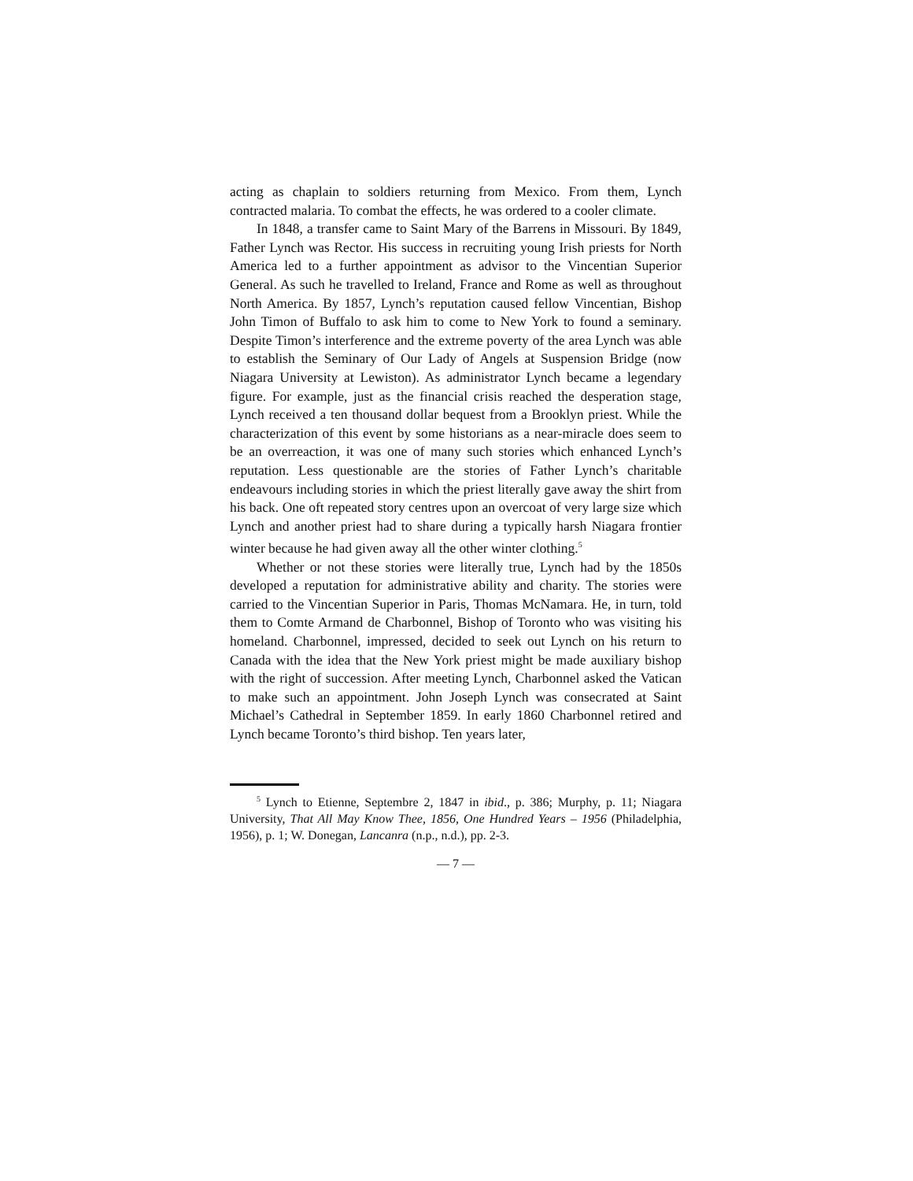acting as chaplain to soldiers returning from Mexico. From them, Lynch contracted malaria. To combat the effects, he was ordered to a cooler climate.
In 1848, a transfer came to Saint Mary of the Barrens in Missouri. By 1849, Father Lynch was Rector. His success in recruiting young Irish priests for North America led to a further appointment as advisor to the Vincentian Superior General. As such he travelled to Ireland, France and Rome as well as throughout North America. By 1857, Lynch’s reputation caused fellow Vincentian, Bishop John Timon of Buffalo to ask him to come to New York to found a seminary. Despite Timon’s interference and the extreme poverty of the area Lynch was able to establish the Seminary of Our Lady of Angels at Suspension Bridge (now Niagara University at Lewiston). As administrator Lynch became a legendary figure. For example, just as the financial crisis reached the desperation stage, Lynch received a ten thousand dollar bequest from a Brooklyn priest. While the characterization of this event by some historians as a near-miracle does seem to be an overreaction, it was one of many such stories which enhanced Lynch’s reputation. Less questionable are the stories of Father Lynch’s charitable endeavours including stories in which the priest literally gave away the shirt from his back. One oft repeated story centres upon an overcoat of very large size which Lynch and another priest had to share during a typically harsh Niagara frontier winter because he had given away all the other winter clothing.<sup>5</sup>
Whether or not these stories were literally true, Lynch had by the 1850s developed a reputation for administrative ability and charity. The stories were carried to the Vincentian Superior in Paris, Thomas McNamara. He, in turn, told them to Comte Armand de Charbonnel, Bishop of Toronto who was visiting his homeland. Charbonnel, impressed, decided to seek out Lynch on his return to Canada with the idea that the New York priest might be made auxiliary bishop with the right of succession. After meeting Lynch, Charbonnel asked the Vatican to make such an appointment. John Joseph Lynch was consecrated at Saint Michael’s Cathedral in September 1859. In early 1860 Charbonnel retired and Lynch became Toronto’s third bishop. Ten years later,
<sup>5</sup> Lynch to Etienne, Septembre 2, 1847 in ibid., p. 386; Murphy, p. 11; Niagara University, That All May Know Thee, 1856, One Hundred Years – 1956 (Philadelphia, 1956), p. 1; W. Donegan, Lancanra (n.p., n.d.), pp. 2-3.
— 7 —